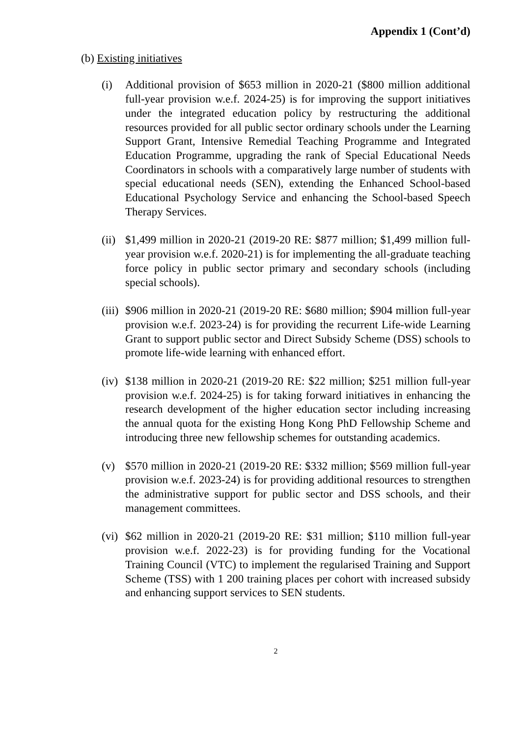Appendix 1 (Cont’d)
(b) Existing initiatives
(i) Additional provision of $653 million in 2020-21 ($800 million additional full-year provision w.e.f. 2024-25) is for improving the support initiatives under the integrated education policy by restructuring the additional resources provided for all public sector ordinary schools under the Learning Support Grant, Intensive Remedial Teaching Programme and Integrated Education Programme, upgrading the rank of Special Educational Needs Coordinators in schools with a comparatively large number of students with special educational needs (SEN), extending the Enhanced School-based Educational Psychology Service and enhancing the School-based Speech Therapy Services.
(ii) $1,499 million in 2020-21 (2019-20 RE: $877 million; $1,499 million full-year provision w.e.f. 2020-21) is for implementing the all-graduate teaching force policy in public sector primary and secondary schools (including special schools).
(iii) $906 million in 2020-21 (2019-20 RE: $680 million; $904 million full-year provision w.e.f. 2023-24) is for providing the recurrent Life-wide Learning Grant to support public sector and Direct Subsidy Scheme (DSS) schools to promote life-wide learning with enhanced effort.
(iv) $138 million in 2020-21 (2019-20 RE: $22 million; $251 million full-year provision w.e.f. 2024-25) is for taking forward initiatives in enhancing the research development of the higher education sector including increasing the annual quota for the existing Hong Kong PhD Fellowship Scheme and introducing three new fellowship schemes for outstanding academics.
(v) $570 million in 2020-21 (2019-20 RE: $332 million; $569 million full-year provision w.e.f. 2023-24) is for providing additional resources to strengthen the administrative support for public sector and DSS schools, and their management committees.
(vi) $62 million in 2020-21 (2019-20 RE: $31 million; $110 million full-year provision w.e.f. 2022-23) is for providing funding for the Vocational Training Council (VTC) to implement the regularised Training and Support Scheme (TSS) with 1 200 training places per cohort with increased subsidy and enhancing support services to SEN students.
2